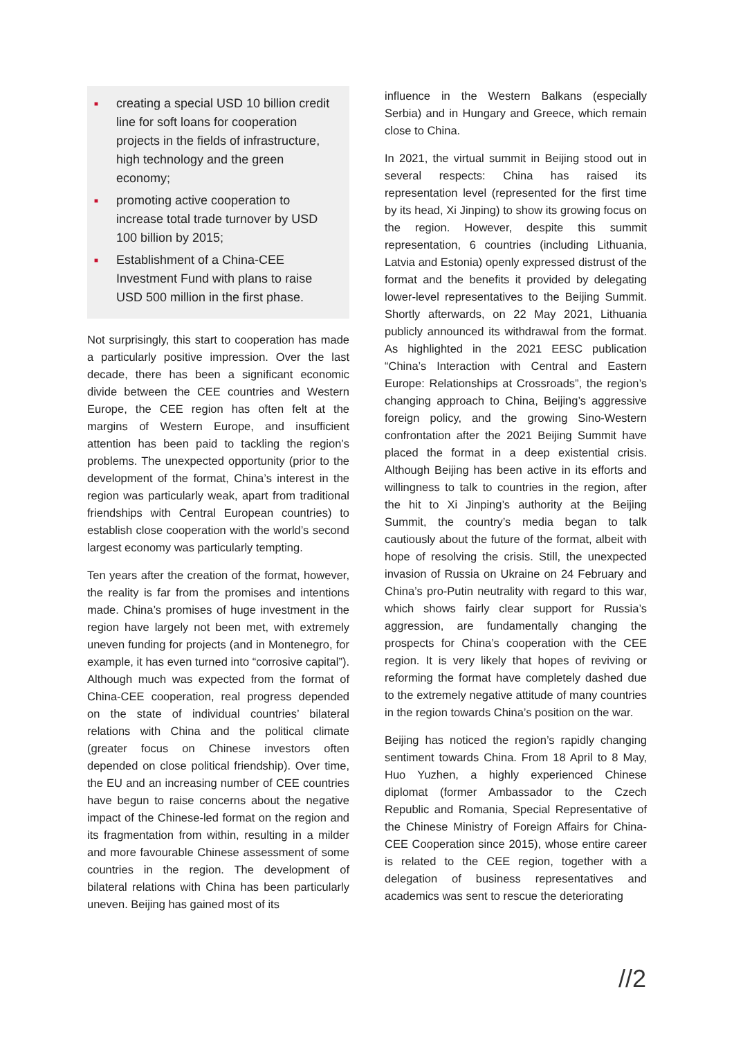■ creating a special USD 10 billion credit line for soft loans for cooperation projects in the fields of infrastructure, high technology and the green economy;
■ promoting active cooperation to increase total trade turnover by USD 100 billion by 2015;
■ Establishment of a China-CEE Investment Fund with plans to raise USD 500 million in the first phase.
Not surprisingly, this start to cooperation has made a particularly positive impression. Over the last decade, there has been a significant economic divide between the CEE countries and Western Europe, the CEE region has often felt at the margins of Western Europe, and insufficient attention has been paid to tackling the region’s problems. The unexpected opportunity (prior to the development of the format, China’s interest in the region was particularly weak, apart from traditional friendships with Central European countries) to establish close cooperation with the world’s second largest economy was particularly tempting.
Ten years after the creation of the format, however, the reality is far from the promises and intentions made. China’s promises of huge investment in the region have largely not been met, with extremely uneven funding for projects (and in Montenegro, for example, it has even turned into “corrosive capital”). Although much was expected from the format of China-CEE cooperation, real progress depended on the state of individual countries’ bilateral relations with China and the political climate (greater focus on Chinese investors often depended on close political friendship). Over time, the EU and an increasing number of CEE countries have begun to raise concerns about the negative impact of the Chinese-led format on the region and its fragmentation from within, resulting in a milder and more favourable Chinese assessment of some countries in the region. The development of bilateral relations with China has been particularly uneven. Beijing has gained most of its
influence in the Western Balkans (especially Serbia) and in Hungary and Greece, which remain close to China.
In 2021, the virtual summit in Beijing stood out in several respects: China has raised its representation level (represented for the first time by its head, Xi Jinping) to show its growing focus on the region. However, despite this summit representation, 6 countries (including Lithuania, Latvia and Estonia) openly expressed distrust of the format and the benefits it provided by delegating lower-level representatives to the Beijing Summit. Shortly afterwards, on 22 May 2021, Lithuania publicly announced its withdrawal from the format. As highlighted in the 2021 EESC publication “China’s Interaction with Central and Eastern Europe: Relationships at Crossroads”, the region’s changing approach to China, Beijing’s aggressive foreign policy, and the growing Sino-Western confrontation after the 2021 Beijing Summit have placed the format in a deep existential crisis. Although Beijing has been active in its efforts and willingness to talk to countries in the region, after the hit to Xi Jinping’s authority at the Beijing Summit, the country’s media began to talk cautiously about the future of the format, albeit with hope of resolving the crisis. Still, the unexpected invasion of Russia on Ukraine on 24 February and China’s pro-Putin neutrality with regard to this war, which shows fairly clear support for Russia’s aggression, are fundamentally changing the prospects for China’s cooperation with the CEE region. It is very likely that hopes of reviving or reforming the format have completely dashed due to the extremely negative attitude of many countries in the region towards China’s position on the war.
Beijing has noticed the region’s rapidly changing sentiment towards China. From 18 April to 8 May, Huo Yuzhen, a highly experienced Chinese diplomat (former Ambassador to the Czech Republic and Romania, Special Representative of the Chinese Ministry of Foreign Affairs for China-CEE Cooperation since 2015), whose entire career is related to the CEE region, together with a delegation of business representatives and academics was sent to rescue the deteriorating
//2